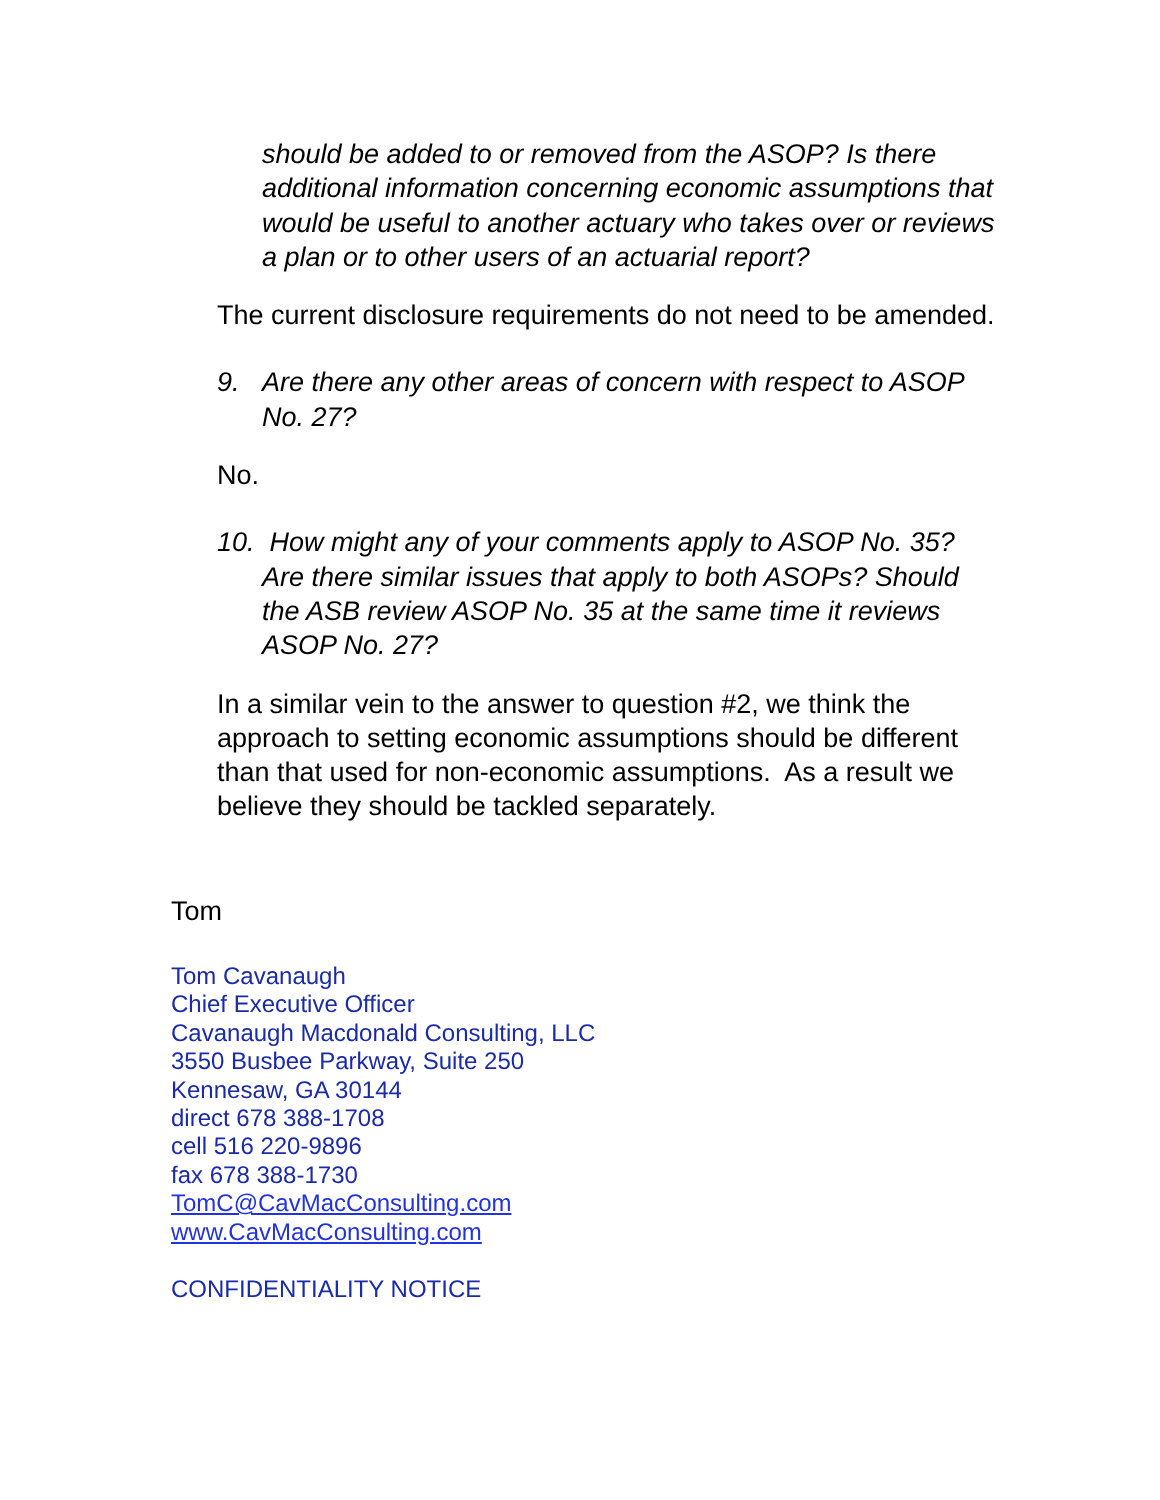should be added to or removed from the ASOP? Is there additional information concerning economic assumptions that would be useful to another actuary who takes over or reviews a plan or to other users of an actuarial report?
The current disclosure requirements do not need to be amended.
9. Are there any other areas of concern with respect to ASOP No. 27?
No.
10. How might any of your comments apply to ASOP No. 35? Are there similar issues that apply to both ASOPs? Should the ASB review ASOP No. 35 at the same time it reviews ASOP No. 27?
In a similar vein to the answer to question #2, we think the approach to setting economic assumptions should be different than that used for non-economic assumptions. As a result we believe they should be tackled separately.
Tom
Tom Cavanaugh
Chief Executive Officer
Cavanaugh Macdonald Consulting, LLC
3550 Busbee Parkway, Suite 250
Kennesaw, GA 30144
direct 678 388-1708
cell 516 220-9896
fax 678 388-1730
TomC@CavMacConsulting.com
www.CavMacConsulting.com
CONFIDENTIALITY NOTICE